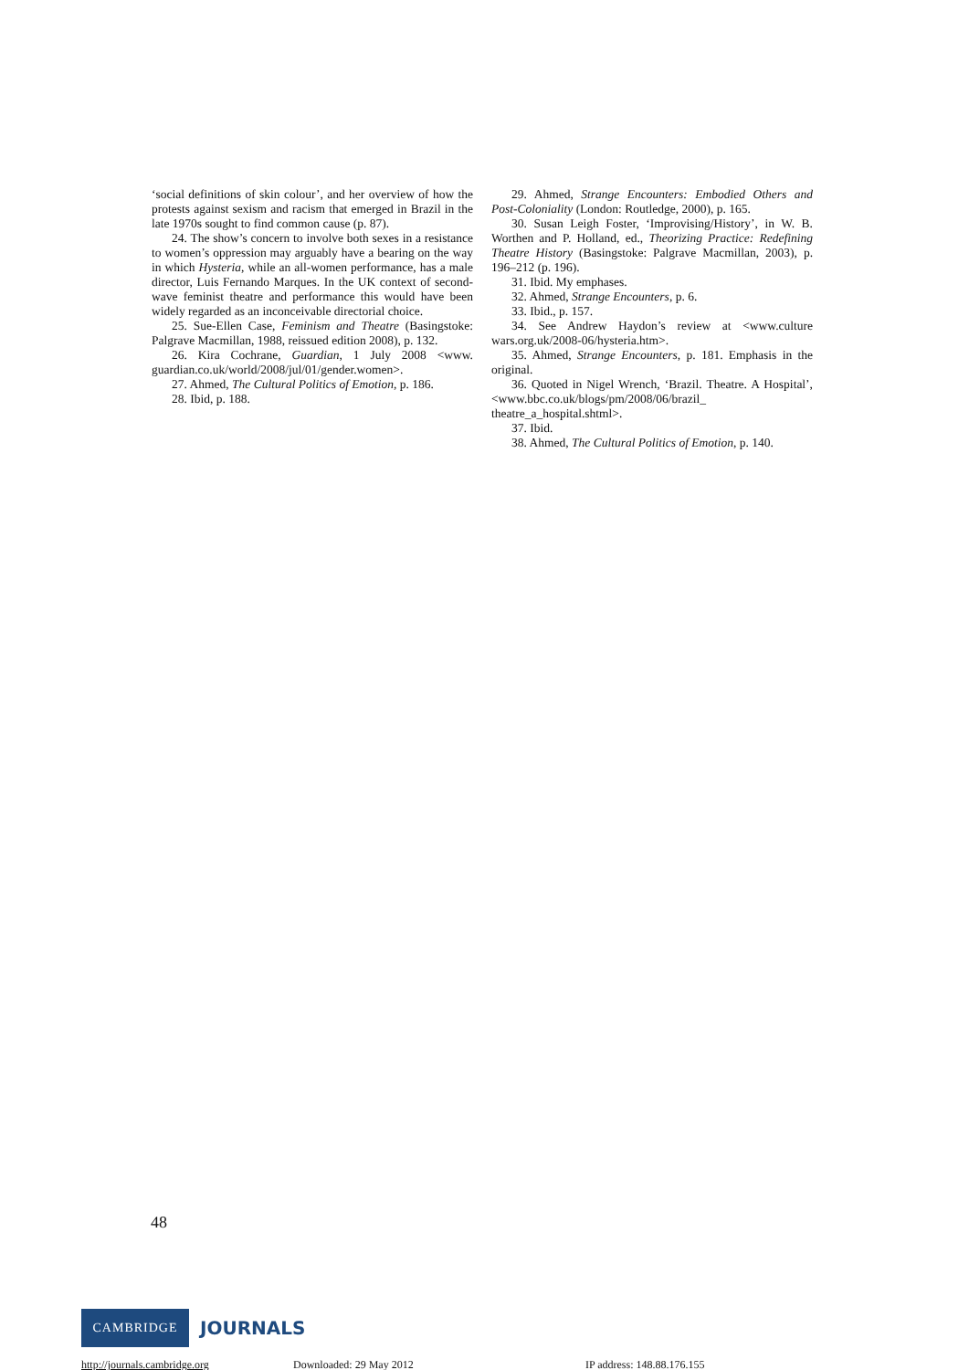‘social definitions of skin colour’, and her overview of how the protests against sexism and racism that emerged in Brazil in the late 1970s sought to find common cause (p. 87).
24. The show’s concern to involve both sexes in a resistance to women’s oppression may arguably have a bearing on the way in which Hysteria, while an all-women performance, has a male director, Luis Fernando Marques. In the UK context of second-wave feminist theatre and performance this would have been widely regarded as an inconceivable directorial choice.
25. Sue-Ellen Case, Feminism and Theatre (Basingstoke: Palgrave Macmillan, 1988, reissued edition 2008), p. 132.
26. Kira Cochrane, Guardian, 1 July 2008 <www. guardian.co.uk/world/2008/jul/01/gender.women>.
27. Ahmed, The Cultural Politics of Emotion, p. 186.
28. Ibid, p. 188.
29. Ahmed, Strange Encounters: Embodied Others and Post-Coloniality (London: Routledge, 2000), p. 165.
30. Susan Leigh Foster, ‘Improvising/History’, in W. B. Worthen and P. Holland, ed., Theorizing Practice: Redefining Theatre History (Basingstoke: Palgrave Macmillan, 2003), p. 196–212 (p. 196).
31. Ibid. My emphases.
32. Ahmed, Strange Encounters, p. 6.
33. Ibid., p. 157.
34. See Andrew Haydon’s review at <www.culture wars.org.uk/2008-06/hysteria.htm>.
35. Ahmed, Strange Encounters, p. 181. Emphasis in the original.
36. Quoted in Nigel Wrench, ‘Brazil. Theatre. A Hospital’, <www.bbc.co.uk/blogs/pm/2008/06/brazil_ theatre_a_hospital.shtml>.
37. Ibid.
38. Ahmed, The Cultural Politics of Emotion, p. 140.
48
CAMBRIDGE
JOURNALS
http://journals.cambridge.org Downloaded: 29 May 2012 IP address: 148.88.176.155